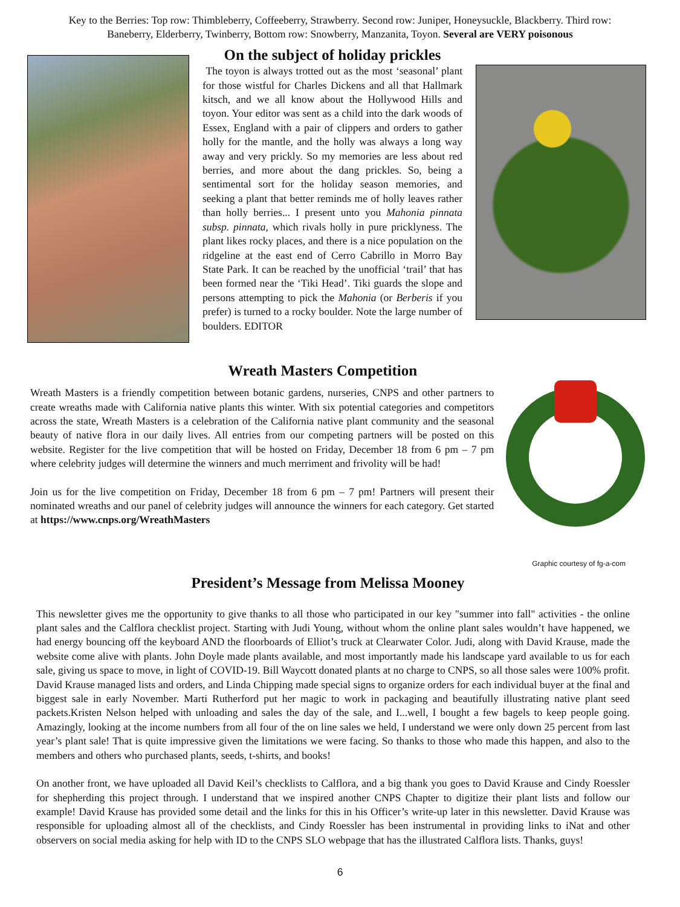Key to the Berries: Top row: Thimbleberry, Coffeeberry, Strawberry. Second row: Juniper, Honeysuckle, Blackberry. Third row: Baneberry, Elderberry, Twinberry, Bottom row: Snowberry, Manzanita, Toyon. Several are VERY poisonous
On the subject of holiday prickles
The toyon is always trotted out as the most ‘seasonal’ plant for those wistful for Charles Dickens and all that Hallmark kitsch, and we all know about the Hollywood Hills and toyon. Your editor was sent as a child into the dark woods of Essex, England with a pair of clippers and orders to gather holly for the mantle, and the holly was always a long way away and very prickly. So my memories are less about red berries, and more about the dang prickles. So, being a sentimental sort for the holiday season memories, and seeking a plant that better reminds me of holly leaves rather than holly berries... I present unto you Mahonia pinnata subsp. pinnata, which rivals holly in pure pricklyness. The plant likes rocky places, and there is a nice population on the ridgeline at the east end of Cerro Cabrillo in Morro Bay State Park. It can be reached by the unofficial ‘trail’ that has been formed near the ‘Tiki Head’. Tiki guards the slope and persons attempting to pick the Mahonia (or Berberis if you prefer) is turned to a rocky boulder. Note the large number of boulders. EDITOR
Wreath Masters Competition
Wreath Masters is a friendly competition between botanic gardens, nurseries, CNPS and other partners to create wreaths made with California native plants this winter. With six potential categories and competitors across the state, Wreath Masters is a celebration of the California native plant community and the seasonal beauty of native flora in our daily lives. All entries from our competing partners will be posted on this website. Register for the live competition that will be hosted on Friday, December 18 from 6 pm – 7 pm where celebrity judges will determine the winners and much merriment and frivolity will be had!
Join us for the live competition on Friday, December 18 from 6 pm – 7 pm! Partners will present their nominated wreaths and our panel of celebrity judges will announce the winners for each category. Get started at https://www.cnps.org/WreathMasters
Graphic courtesy of fg-a-com
President’s Message from Melissa Mooney
This newsletter gives me the opportunity to give thanks to all those who participated in our key "summer into fall" activities - the online plant sales and the Calflora checklist project. Starting with Judi Young, without whom the online plant sales wouldn’t have happened, we had energy bouncing off the keyboard AND the floorboards of Elliot’s truck at Clearwater Color. Judi, along with David Krause, made the website come alive with plants. John Doyle made plants available, and most importantly made his landscape yard available to us for each sale, giving us space to move, in light of COVID-19. Bill Waycott donated plants at no charge to CNPS, so all those sales were 100% profit. David Krause managed lists and orders, and Linda Chipping made special signs to organize orders for each individual buyer at the final and biggest sale in early November. Marti Rutherford put her magic to work in packaging and beautifully illustrating native plant seed packets.Kristen Nelson helped with unloading and sales the day of the sale, and I...well, I bought a few bagels to keep people going. Amazingly, looking at the income numbers from all four of the on line sales we held, I understand we were only down 25 percent from last year’s plant sale! That is quite impressive given the limitations we were facing. So thanks to those who made this happen, and also to the members and others who purchased plants, seeds, t-shirts, and books!
On another front, we have uploaded all David Keil’s checklists to Calflora, and a big thank you goes to David Krause and Cindy Roessler for shepherding this project through. I understand that we inspired another CNPS Chapter to digitize their plant lists and follow our example! David Krause has provided some detail and the links for this in his Officer’s write-up later in this newsletter. David Krause was responsible for uploading almost all of the checklists, and Cindy Roessler has been instrumental in providing links to iNat and other observers on social media asking for help with ID to the CNPS SLO webpage that has the illustrated Calflora lists. Thanks, guys!
6